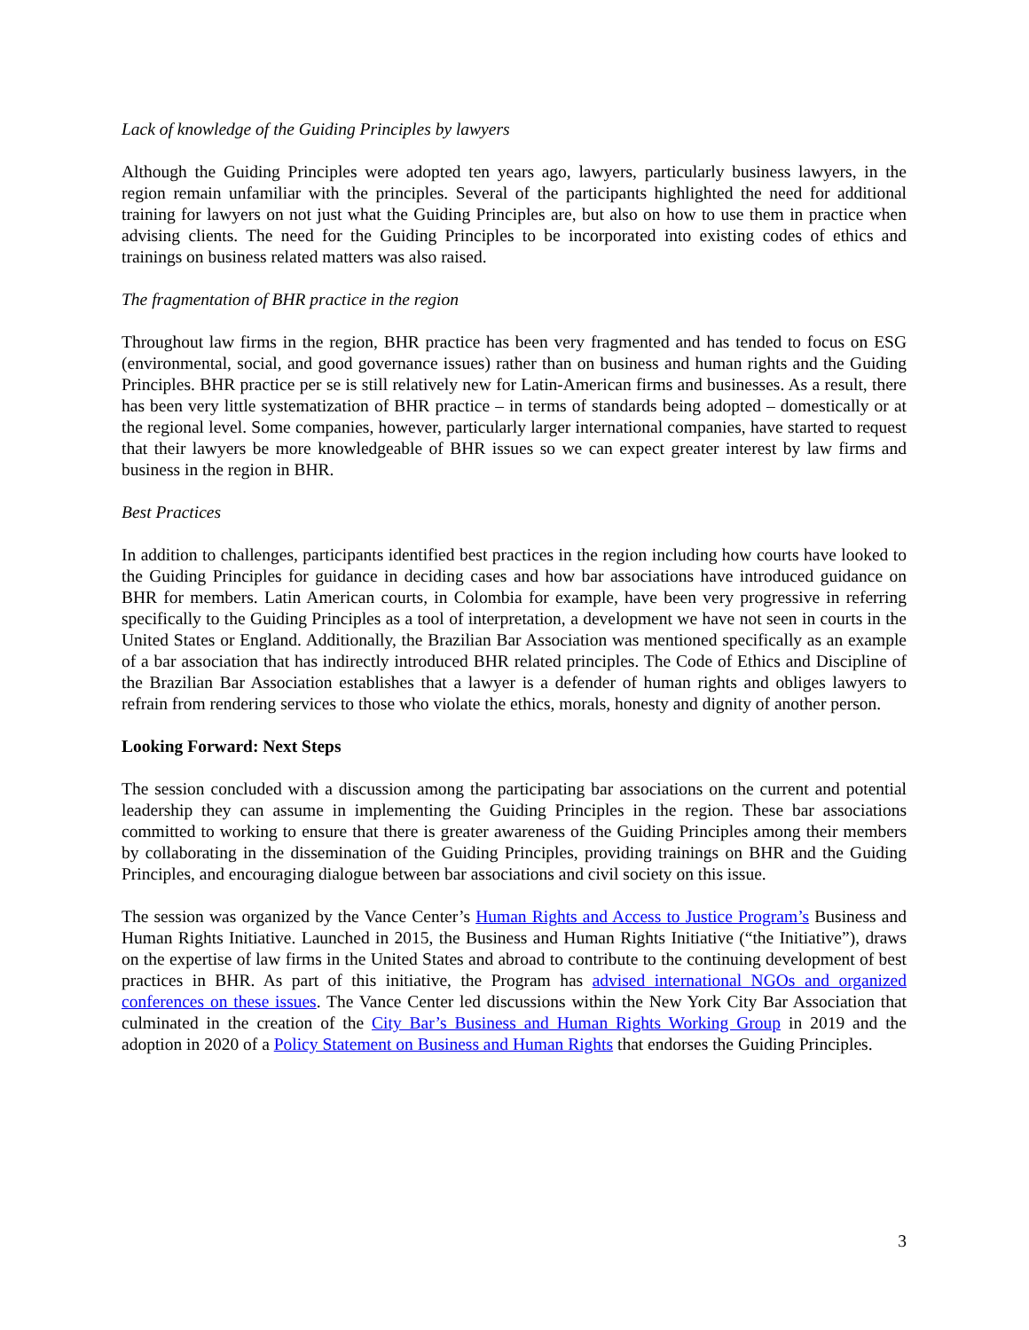Lack of knowledge of the Guiding Principles by lawyers
Although the Guiding Principles were adopted ten years ago, lawyers, particularly business lawyers, in the region remain unfamiliar with the principles. Several of the participants highlighted the need for additional training for lawyers on not just what the Guiding Principles are, but also on how to use them in practice when advising clients. The need for the Guiding Principles to be incorporated into existing codes of ethics and trainings on business related matters was also raised.
The fragmentation of BHR practice in the region
Throughout law firms in the region, BHR practice has been very fragmented and has tended to focus on ESG (environmental, social, and good governance issues) rather than on business and human rights and the Guiding Principles. BHR practice per se is still relatively new for Latin-American firms and businesses. As a result, there has been very little systematization of BHR practice – in terms of standards being adopted – domestically or at the regional level. Some companies, however, particularly larger international companies, have started to request that their lawyers be more knowledgeable of BHR issues so we can expect greater interest by law firms and business in the region in BHR.
Best Practices
In addition to challenges, participants identified best practices in the region including how courts have looked to the Guiding Principles for guidance in deciding cases and how bar associations have introduced guidance on BHR for members. Latin American courts, in Colombia for example, have been very progressive in referring specifically to the Guiding Principles as a tool of interpretation, a development we have not seen in courts in the United States or England. Additionally, the Brazilian Bar Association was mentioned specifically as an example of a bar association that has indirectly introduced BHR related principles. The Code of Ethics and Discipline of the Brazilian Bar Association establishes that a lawyer is a defender of human rights and obliges lawyers to refrain from rendering services to those who violate the ethics, morals, honesty and dignity of another person.
Looking Forward: Next Steps
The session concluded with a discussion among the participating bar associations on the current and potential leadership they can assume in implementing the Guiding Principles in the region. These bar associations committed to working to ensure that there is greater awareness of the Guiding Principles among their members by collaborating in the dissemination of the Guiding Principles, providing trainings on BHR and the Guiding Principles, and encouraging dialogue between bar associations and civil society on this issue.
The session was organized by the Vance Center’s Human Rights and Access to Justice Program’s Business and Human Rights Initiative. Launched in 2015, the Business and Human Rights Initiative (“the Initiative”), draws on the expertise of law firms in the United States and abroad to contribute to the continuing development of best practices in BHR. As part of this initiative, the Program has advised international NGOs and organized conferences on these issues. The Vance Center led discussions within the New York City Bar Association that culminated in the creation of the City Bar’s Business and Human Rights Working Group in 2019 and the adoption in 2020 of a Policy Statement on Business and Human Rights that endorses the Guiding Principles.
3